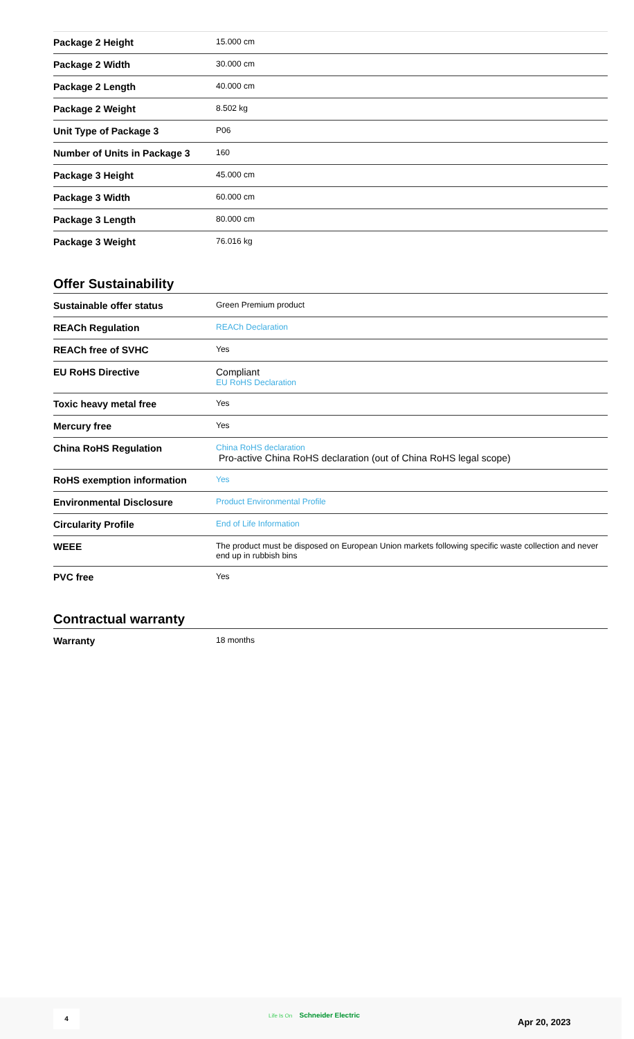| Package 2 Height | 15.000 cm |
| Package 2 Width | 30.000 cm |
| Package 2 Length | 40.000 cm |
| Package 2 Weight | 8.502 kg |
| Unit Type of Package 3 | P06 |
| Number of Units in Package 3 | 160 |
| Package 3 Height | 45.000 cm |
| Package 3 Width | 60.000 cm |
| Package 3 Length | 80.000 cm |
| Package 3 Weight | 76.016 kg |
Offer Sustainability
| Sustainable offer status | Green Premium product |
| REACh Regulation | REACh Declaration |
| REACh free of SVHC | Yes |
| EU RoHS Directive | Compliant EU RoHS Declaration |
| Toxic heavy metal free | Yes |
| Mercury free | Yes |
| China RoHS Regulation | China RoHS declaration Pro-active China RoHS declaration (out of China RoHS legal scope) |
| RoHS exemption information | Yes |
| Environmental Disclosure | Product Environmental Profile |
| Circularity Profile | End of Life Information |
| WEEE | The product must be disposed on European Union markets following specific waste collection and never end up in rubbish bins |
| PVC free | Yes |
Contractual warranty
| Warranty | 18 months |
4 Life Is On Schneider Electric
Apr 20, 2023